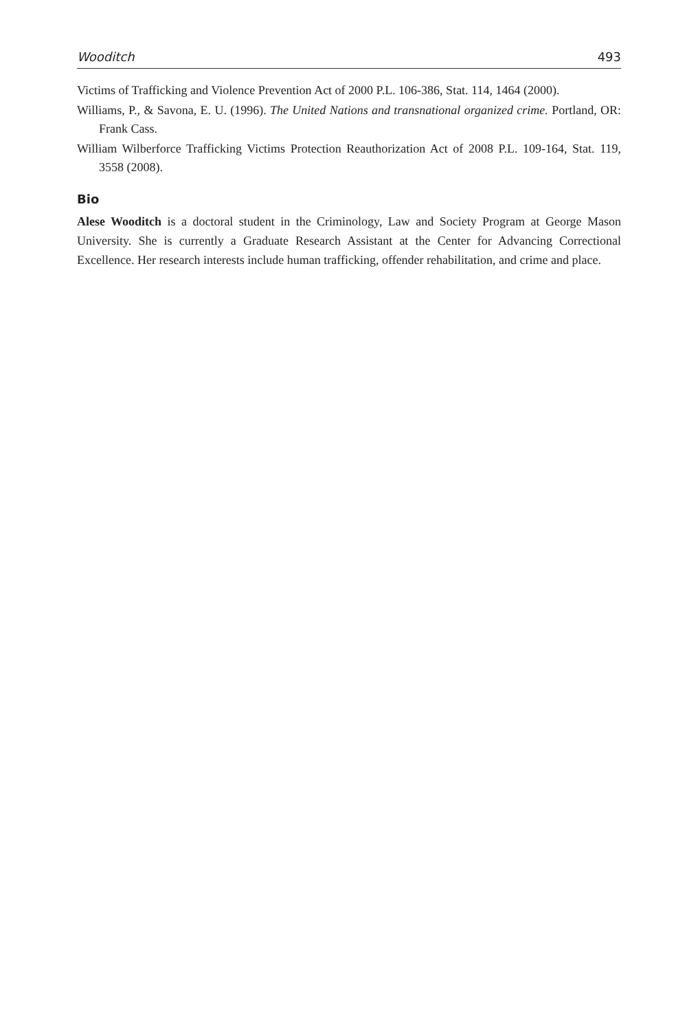Wooditch 493
Victims of Trafficking and Violence Prevention Act of 2000 P.L. 106-386, Stat. 114, 1464 (2000).
Williams, P., & Savona, E. U. (1996). The United Nations and transnational organized crime. Portland, OR: Frank Cass.
William Wilberforce Trafficking Victims Protection Reauthorization Act of 2008 P.L. 109-164, Stat. 119, 3558 (2008).
Bio
Alese Wooditch is a doctoral student in the Criminology, Law and Society Program at George Mason University. She is currently a Graduate Research Assistant at the Center for Advancing Correctional Excellence. Her research interests include human trafficking, offender rehabilitation, and crime and place.